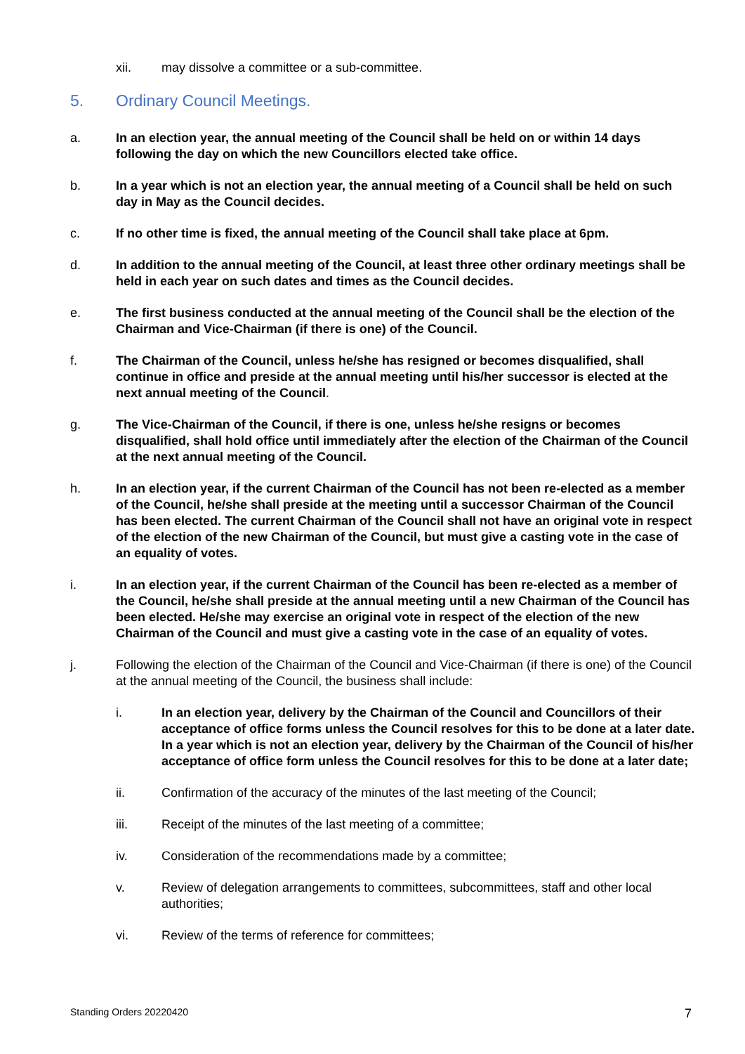xii. may dissolve a committee or a sub-committee.
5. Ordinary Council Meetings.
a. In an election year, the annual meeting of the Council shall be held on or within 14 days following the day on which the new Councillors elected take office.
b. In a year which is not an election year, the annual meeting of a Council shall be held on such day in May as the Council decides.
c. If no other time is fixed, the annual meeting of the Council shall take place at 6pm.
d. In addition to the annual meeting of the Council, at least three other ordinary meetings shall be held in each year on such dates and times as the Council decides.
e. The first business conducted at the annual meeting of the Council shall be the election of the Chairman and Vice-Chairman (if there is one) of the Council.
f. The Chairman of the Council, unless he/she has resigned or becomes disqualified, shall continue in office and preside at the annual meeting until his/her successor is elected at the next annual meeting of the Council.
g. The Vice-Chairman of the Council, if there is one, unless he/she resigns or becomes disqualified, shall hold office until immediately after the election of the Chairman of the Council at the next annual meeting of the Council.
h. In an election year, if the current Chairman of the Council has not been re-elected as a member of the Council, he/she shall preside at the meeting until a successor Chairman of the Council has been elected. The current Chairman of the Council shall not have an original vote in respect of the election of the new Chairman of the Council, but must give a casting vote in the case of an equality of votes.
i. In an election year, if the current Chairman of the Council has been re-elected as a member of the Council, he/she shall preside at the annual meeting until a new Chairman of the Council has been elected. He/she may exercise an original vote in respect of the election of the new Chairman of the Council and must give a casting vote in the case of an equality of votes.
j. Following the election of the Chairman of the Council and Vice-Chairman (if there is one) of the Council at the annual meeting of the Council, the business shall include:
i. In an election year, delivery by the Chairman of the Council and Councillors of their acceptance of office forms unless the Council resolves for this to be done at a later date. In a year which is not an election year, delivery by the Chairman of the Council of his/her acceptance of office form unless the Council resolves for this to be done at a later date;
ii. Confirmation of the accuracy of the minutes of the last meeting of the Council;
iii. Receipt of the minutes of the last meeting of a committee;
iv. Consideration of the recommendations made by a committee;
v. Review of delegation arrangements to committees, subcommittees, staff and other local authorities;
vi. Review of the terms of reference for committees;
Standing Orders 20220420 7